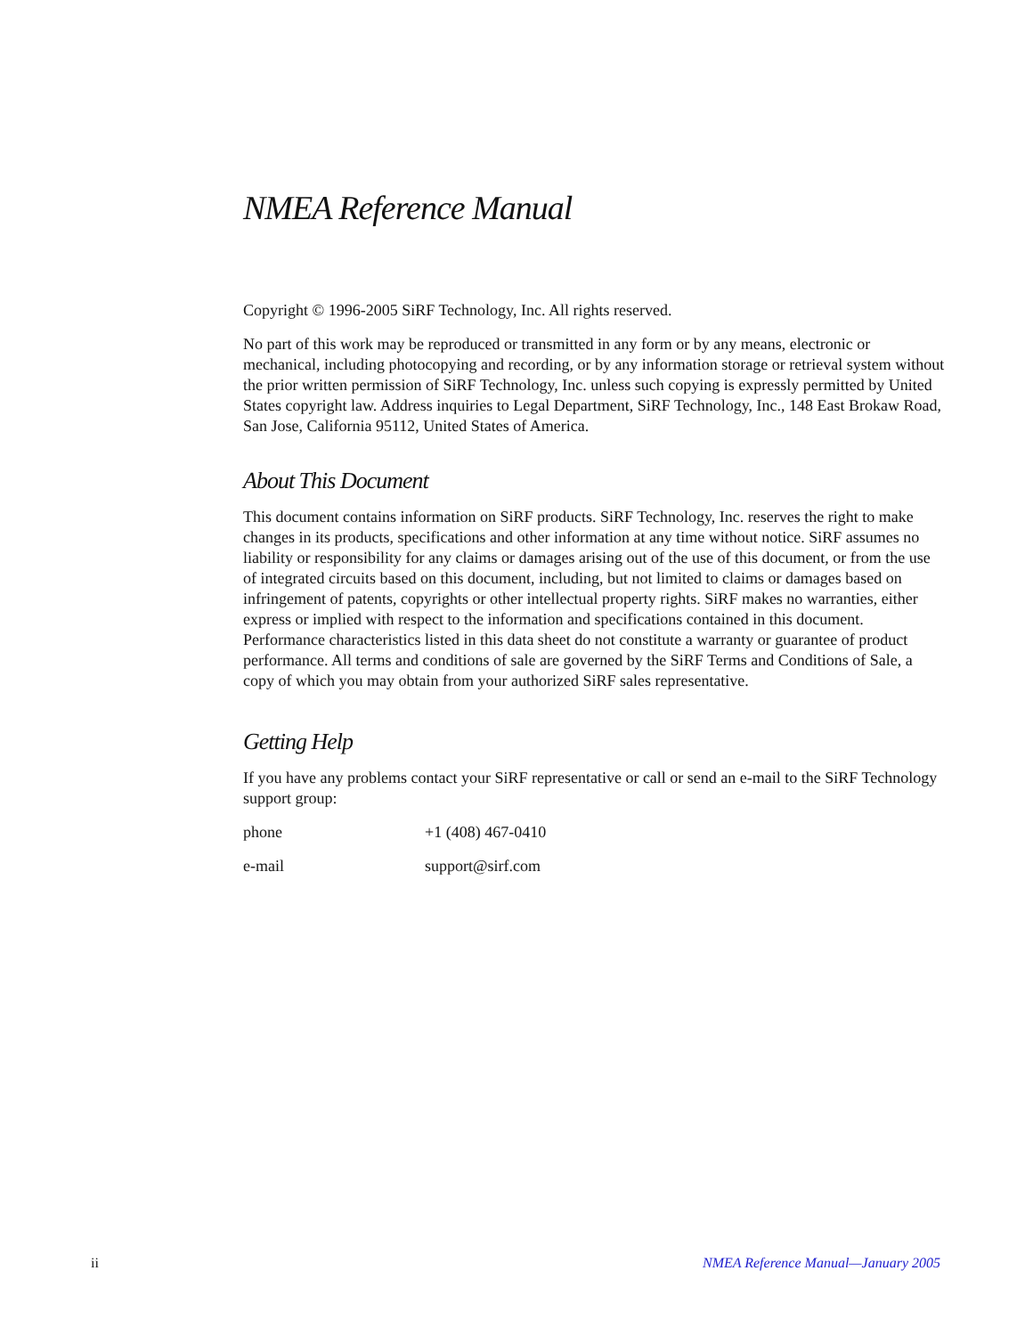NMEA Reference Manual
Copyright © 1996-2005 SiRF Technology, Inc. All rights reserved.
No part of this work may be reproduced or transmitted in any form or by any means, electronic or mechanical, including photocopying and recording, or by any information storage or retrieval system without the prior written permission of SiRF Technology, Inc. unless such copying is expressly permitted by United States copyright law. Address inquiries to Legal Department, SiRF Technology, Inc., 148 East Brokaw Road, San Jose, California 95112, United States of America.
About This Document
This document contains information on SiRF products. SiRF Technology, Inc. reserves the right to make changes in its products, specifications and other information at any time without notice. SiRF assumes no liability or responsibility for any claims or damages arising out of the use of this document, or from the use of integrated circuits based on this document, including, but not limited to claims or damages based on infringement of patents, copyrights or other intellectual property rights. SiRF makes no warranties, either express or implied with respect to the information and specifications contained in this document. Performance characteristics listed in this data sheet do not constitute a warranty or guarantee of product performance. All terms and conditions of sale are governed by the SiRF Terms and Conditions of Sale, a copy of which you may obtain from your authorized SiRF sales representative.
Getting Help
If you have any problems contact your SiRF representative or call or send an e-mail to the SiRF Technology support group:
phone +1 (408) 467-0410
e-mail support@sirf.com
ii NMEA Reference Manual—January 2005